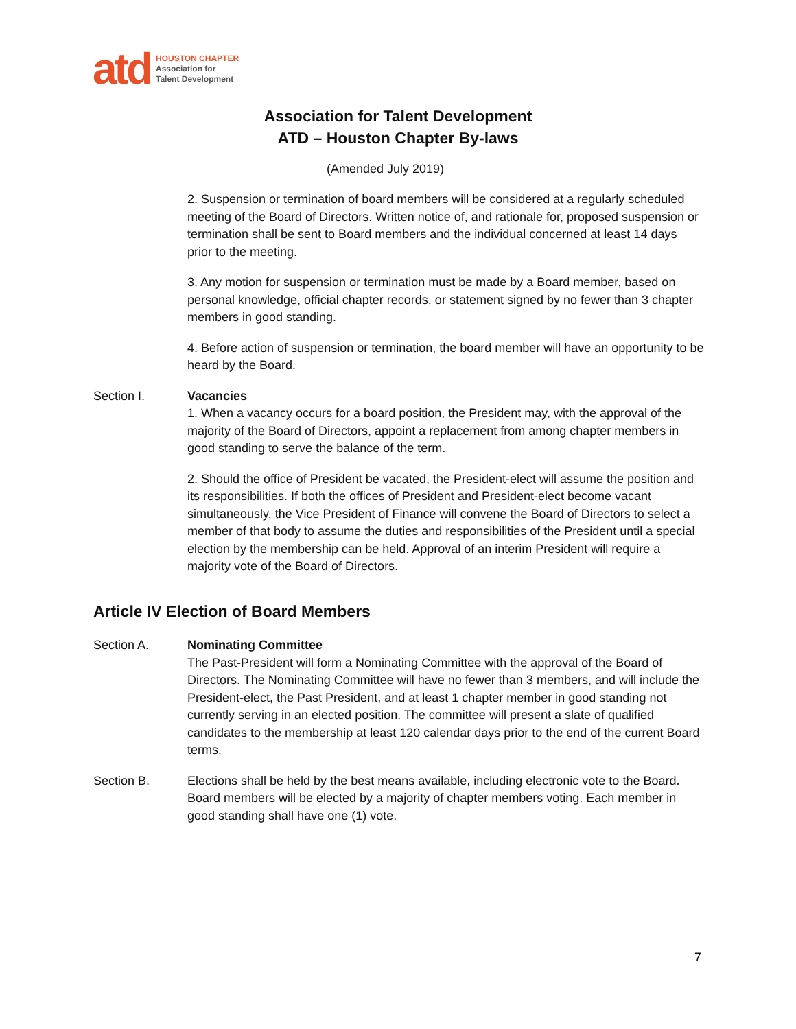atd
HOUSTON CHAPTER
Association for
Talent Development
Association for Talent Development
ATD – Houston Chapter By-laws
(Amended July 2019)
2. Suspension or termination of board members will be considered at a regularly scheduled meeting of the Board of Directors. Written notice of, and rationale for, proposed suspension or termination shall be sent to Board members and the individual concerned at least 14 days prior to the meeting.
3. Any motion for suspension or termination must be made by a Board member, based on personal knowledge, official chapter records, or statement signed by no fewer than 3 chapter members in good standing.
4. Before action of suspension or termination, the board member will have an opportunity to be heard by the Board.
Section I. Vacancies
1. When a vacancy occurs for a board position, the President may, with the approval of the majority of the Board of Directors, appoint a replacement from among chapter members in good standing to serve the balance of the term.
2. Should the office of President be vacated, the President-elect will assume the position and its responsibilities. If both the offices of President and President-elect become vacant simultaneously, the Vice President of Finance will convene the Board of Directors to select a member of that body to assume the duties and responsibilities of the President until a special election by the membership can be held. Approval of an interim President will require a majority vote of the Board of Directors.
Article IV Election of Board Members
Section A. Nominating Committee
The Past-President will form a Nominating Committee with the approval of the Board of Directors. The Nominating Committee will have no fewer than 3 members, and will include the President-elect, the Past President, and at least 1 chapter member in good standing not currently serving in an elected position. The committee will present a slate of qualified candidates to the membership at least 120 calendar days prior to the end of the current Board terms.
Section B. Elections shall be held by the best means available, including electronic vote to the Board. Board members will be elected by a majority of chapter members voting. Each member in good standing shall have one (1) vote.
7